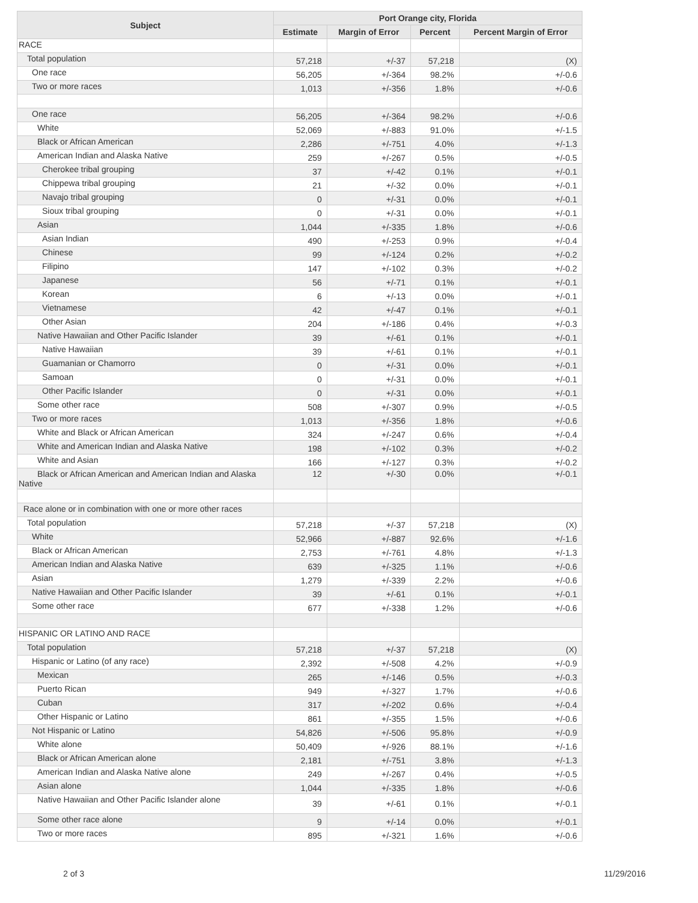| Subject | Port Orange city, Florida | | | |
| --- | --- | --- | --- | --- |
| | Estimate | Margin of Error | Percent | Percent Margin of Error |
| RACE | | | | |
| Total population | 57,218 | +/-37 | 57,218 | (X) |
| One race | 56,205 | +/-364 | 98.2% | +/-0.6 |
| Two or more races | 1,013 | +/-356 | 1.8% | +/-0.6 |
| One race | 56,205 | +/-364 | 98.2% | +/-0.6 |
| White | 52,069 | +/-883 | 91.0% | +/-1.5 |
| Black or African American | 2,286 | +/-751 | 4.0% | +/-1.3 |
| American Indian and Alaska Native | 259 | +/-267 | 0.5% | +/-0.5 |
| Cherokee tribal grouping | 37 | +/-42 | 0.1% | +/-0.1 |
| Chippewa tribal grouping | 21 | +/-32 | 0.0% | +/-0.1 |
| Navajo tribal grouping | 0 | +/-31 | 0.0% | +/-0.1 |
| Sioux tribal grouping | 0 | +/-31 | 0.0% | +/-0.1 |
| Asian | 1,044 | +/-335 | 1.8% | +/-0.6 |
| Asian Indian | 490 | +/-253 | 0.9% | +/-0.4 |
| Chinese | 99 | +/-124 | 0.2% | +/-0.2 |
| Filipino | 147 | +/-102 | 0.3% | +/-0.2 |
| Japanese | 56 | +/-71 | 0.1% | +/-0.1 |
| Korean | 6 | +/-13 | 0.0% | +/-0.1 |
| Vietnamese | 42 | +/-47 | 0.1% | +/-0.1 |
| Other Asian | 204 | +/-186 | 0.4% | +/-0.3 |
| Native Hawaiian and Other Pacific Islander | 39 | +/-61 | 0.1% | +/-0.1 |
| Native Hawaiian | 39 | +/-61 | 0.1% | +/-0.1 |
| Guamanian or Chamorro | 0 | +/-31 | 0.0% | +/-0.1 |
| Samoan | 0 | +/-31 | 0.0% | +/-0.1 |
| Other Pacific Islander | 0 | +/-31 | 0.0% | +/-0.1 |
| Some other race | 508 | +/-307 | 0.9% | +/-0.5 |
| Two or more races | 1,013 | +/-356 | 1.8% | +/-0.6 |
| White and Black or African American | 324 | +/-247 | 0.6% | +/-0.4 |
| White and American Indian and Alaska Native | 198 | +/-102 | 0.3% | +/-0.2 |
| White and Asian | 166 | +/-127 | 0.3% | +/-0.2 |
| Black or African American and American Indian and Alaska Native | 12 | +/-30 | 0.0% | +/-0.1 |
| Race alone or in combination with one or more other races | | | | |
| Total population | 57,218 | +/-37 | 57,218 | (X) |
| White | 52,966 | +/-887 | 92.6% | +/-1.6 |
| Black or African American | 2,753 | +/-761 | 4.8% | +/-1.3 |
| American Indian and Alaska Native | 639 | +/-325 | 1.1% | +/-0.6 |
| Asian | 1,279 | +/-339 | 2.2% | +/-0.6 |
| Native Hawaiian and Other Pacific Islander | 39 | +/-61 | 0.1% | +/-0.1 |
| Some other race | 677 | +/-338 | 1.2% | +/-0.6 |
| HISPANIC OR LATINO AND RACE | | | | |
| Total population | 57,218 | +/-37 | 57,218 | (X) |
| Hispanic or Latino (of any race) | 2,392 | +/-508 | 4.2% | +/-0.9 |
| Mexican | 265 | +/-146 | 0.5% | +/-0.3 |
| Puerto Rican | 949 | +/-327 | 1.7% | +/-0.6 |
| Cuban | 317 | +/-202 | 0.6% | +/-0.4 |
| Other Hispanic or Latino | 861 | +/-355 | 1.5% | +/-0.6 |
| Not Hispanic or Latino | 54,826 | +/-506 | 95.8% | +/-0.9 |
| White alone | 50,409 | +/-926 | 88.1% | +/-1.6 |
| Black or African American alone | 2,181 | +/-751 | 3.8% | +/-1.3 |
| American Indian and Alaska Native alone | 249 | +/-267 | 0.4% | +/-0.5 |
| Asian alone | 1,044 | +/-335 | 1.8% | +/-0.6 |
| Native Hawaiian and Other Pacific Islander alone | 39 | +/-61 | 0.1% | +/-0.1 |
| Some other race alone | 9 | +/-14 | 0.0% | +/-0.1 |
| Two or more races | 895 | +/-321 | 1.6% | +/-0.6 |
2 of 3 11/29/2016